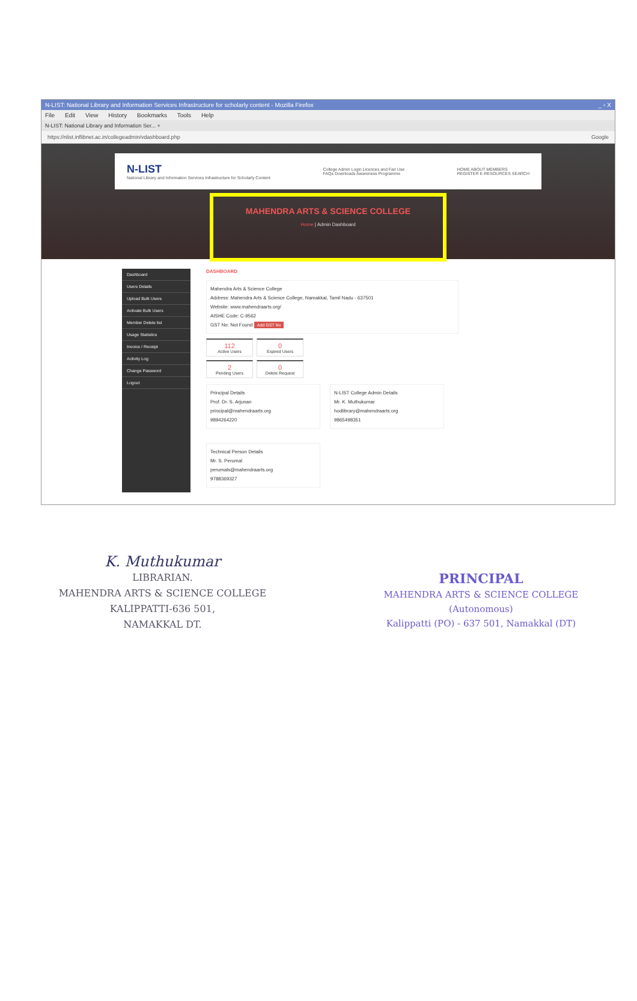N-LIST: National Library and Information Services Infrastructure for scholarly content - Mozilla Firefox _ ▫ X
File Edit View History Bookmarks Tools Help
N-LIST: National Library and Information Ser... +
https://nlist.inflibnet.ac.in/collegeadmin/vdashboard.php Google
N-LIST
National Library and Information Services Infrastructure for Scholarly Content
College Admin Login Licences and Fair Use
FAQs Downloads Awareness Programme
HOME ABOUT MEMBERS
REGISTER E-RESOURCES SEARCH
MAHENDRA ARTS & SCIENCE COLLEGE
Home | Admin Dashboard
Dashboard
Users Details
Upload Bulk Users
Activate Bulk Users
Member Delete list
Usage Statistics
Invoice / Receipt
Activity Log
Change Password
Logout
DASHBOARD
Mahendra Arts & Science College
Address: Mahendra Arts & Science College, Namakkal, Tamil Nadu - 637501
Website: www.mahendraarts.org/
AISHE Code: C-9562
GST No: Not Found Add GST No
112
Active Users
0
Expired Users
2
Pending Users
0
Delete Request
Principal Details
Prof. Dr. S. Arjunan
principal@mahendraarts.org
9894264220
N-LIST College Admin Details
Mr. K. Muthukumar
hodlibrary@mahendraarts.org
9865498351
Technical Person Details
Mr. S. Perumal
perumals@mahendraarts.org
9788369327
K. Muthukumar
LIBRARIAN.
MAHENDRA ARTS & SCIENCE COLLEGE
KALIPPATTI-636 501,
NAMAKKAL DT.
PRINCIPAL
MAHENDRA ARTS & SCIENCE COLLEGE
(Autonomous)
Kalippatti (PO) - 637 501, Namakkal (DT)